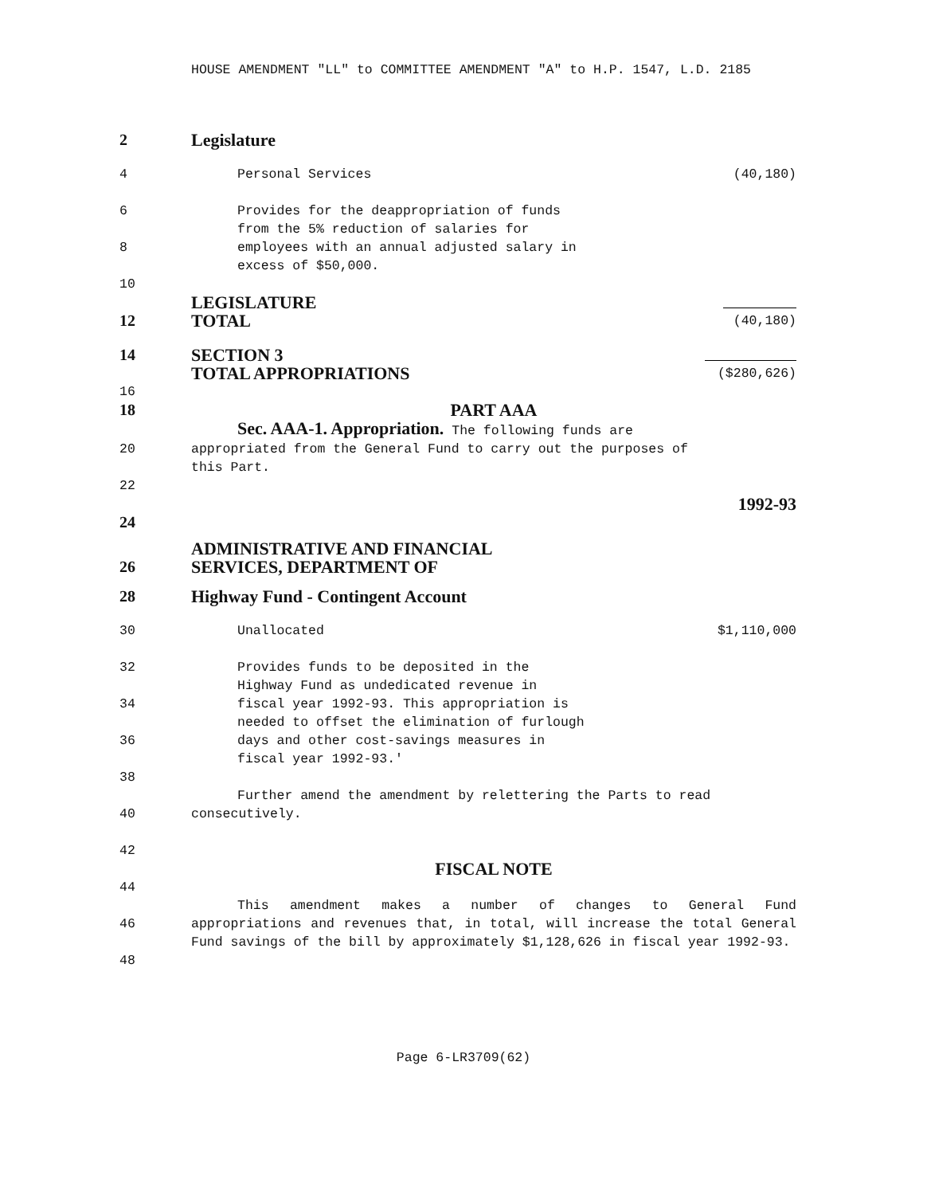HOUSE AMENDMENT "LL" to COMMITTEE AMENDMENT "A" to H.P. 1547, L.D. 2185
2 Legislature
4 Personal Services (40,180)
6 Provides for the deappropriation of funds
from the 5% reduction of salaries for
8 employees with an annual adjusted salary in
excess of $50,000.
10
12 LEGISLATURE
TOTAL (40,180)
14 SECTION 3
TOTAL APPROPRIATIONS ($280,626)
16
18 PART AAA
Sec. AAA-1. Appropriation. The following funds are
20 appropriated from the General Fund to carry out the purposes of
this Part.
22
1992-93
24
26 ADMINISTRATIVE AND FINANCIAL
SERVICES, DEPARTMENT OF
28 Highway Fund - Contingent Account
30 Unallocated $1,110,000
32
34
36 Provides funds to be deposited in the
Highway Fund as undedicated revenue in
fiscal year 1992-93. This appropriation is
needed to offset the elimination of furlough
days and other cost-savings measures in
fiscal year 1992-93.'
38
40 Further amend the amendment by relettering the Parts to read
consecutively.
42
FISCAL NOTE
44
46
48 This amendment makes a number of changes to General Fund appropriations and revenues that, in total, will increase the total General Fund savings of the bill by approximately $1,128,626 in fiscal year 1992-93.
Page 6-LR3709(62)